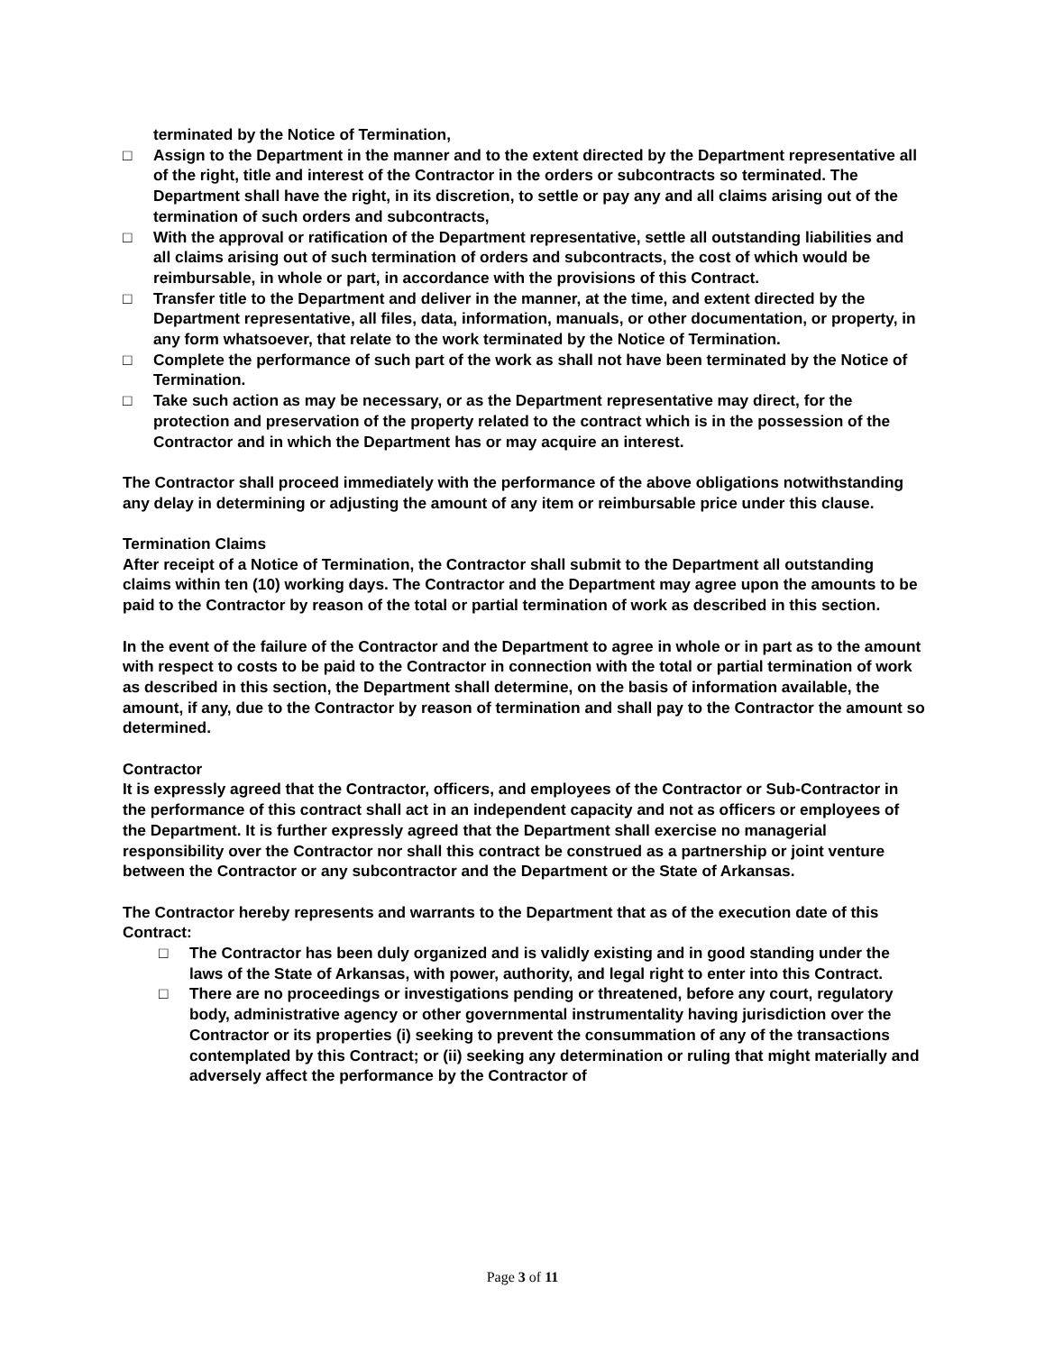terminated by the Notice of Termination,
□ Assign to the Department in the manner and to the extent directed by the Department representative all of the right, title and interest of the Contractor in the orders or subcontracts so terminated. The Department shall have the right, in its discretion, to settle or pay any and all claims arising out of the termination of such orders and subcontracts,
□ With the approval or ratification of the Department representative, settle all outstanding liabilities and all claims arising out of such termination of orders and subcontracts, the cost of which would be reimbursable, in whole or part, in accordance with the provisions of this Contract.
□ Transfer title to the Department and deliver in the manner, at the time, and extent directed by the Department representative, all files, data, information, manuals, or other documentation, or property, in any form whatsoever, that relate to the work terminated by the Notice of Termination.
□ Complete the performance of such part of the work as shall not have been terminated by the Notice of Termination.
□ Take such action as may be necessary, or as the Department representative may direct, for the protection and preservation of the property related to the contract which is in the possession of the Contractor and in which the Department has or may acquire an interest.
The Contractor shall proceed immediately with the performance of the above obligations notwithstanding any delay in determining or adjusting the amount of any item or reimbursable price under this clause.
Termination Claims
After receipt of a Notice of Termination, the Contractor shall submit to the Department all outstanding claims within ten (10) working days. The Contractor and the Department may agree upon the amounts to be paid to the Contractor by reason of the total or partial termination of work as described in this section.
In the event of the failure of the Contractor and the Department to agree in whole or in part as to the amount with respect to costs to be paid to the Contractor in connection with the total or partial termination of work as described in this section, the Department shall determine, on the basis of information available, the amount, if any, due to the Contractor by reason of termination and shall pay to the Contractor the amount so determined.
Contractor
It is expressly agreed that the Contractor, officers, and employees of the Contractor or Sub-Contractor in the performance of this contract shall act in an independent capacity and not as officers or employees of the Department. It is further expressly agreed that the Department shall exercise no managerial responsibility over the Contractor nor shall this contract be construed as a partnership or joint venture between the Contractor or any subcontractor and the Department or the State of Arkansas.
The Contractor hereby represents and warrants to the Department that as of the execution date of this Contract:
□ The Contractor has been duly organized and is validly existing and in good standing under the laws of the State of Arkansas, with power, authority, and legal right to enter into this Contract.
□ There are no proceedings or investigations pending or threatened, before any court, regulatory body, administrative agency or other governmental instrumentality having jurisdiction over the Contractor or its properties (i) seeking to prevent the consummation of any of the transactions contemplated by this Contract; or (ii) seeking any determination or ruling that might materially and adversely affect the performance by the Contractor of
Page 3 of 11